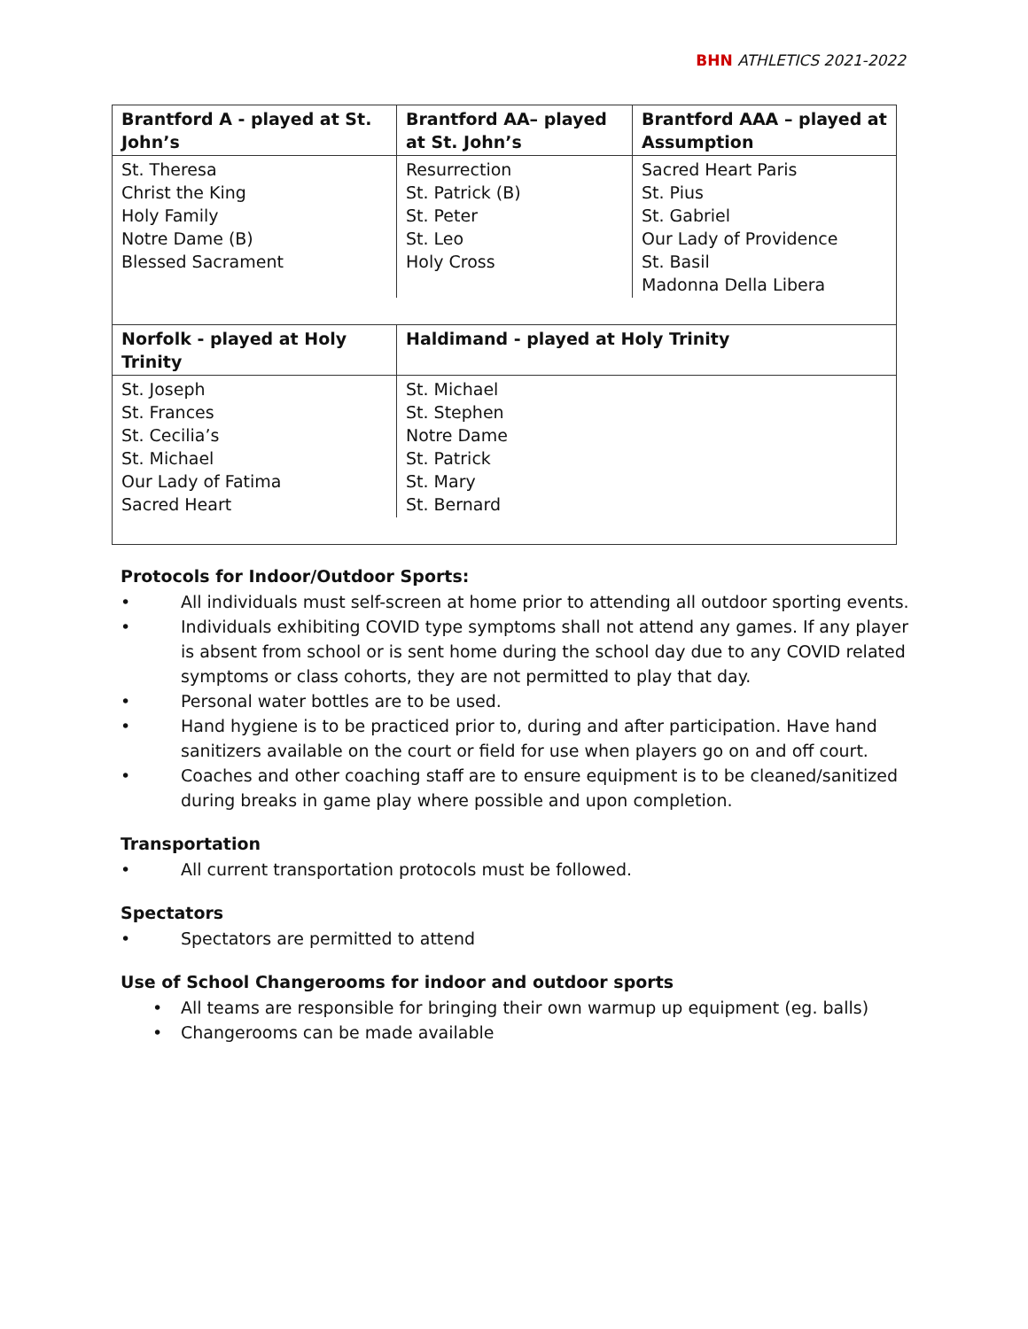BHN ATHLETICS 2021-2022
| Brantford A - played at St. John’s | Brantford AA– played at St. John’s | Brantford AAA – played at Assumption |
| --- | --- | --- |
| St. Theresa Christ the King Holy Family Notre Dame (B) Blessed Sacrament | Resurrection St. Patrick (B) St. Peter St. Leo Holy Cross | Sacred Heart Paris St. Pius St. Gabriel Our Lady of Providence St. Basil Madonna Della Libera |
| Norfolk - played at Holy Trinity | Haldimand - played at Holy Trinity | |
| St. Joseph St. Frances St. Cecilia’s St. Michael Our Lady of Fatima Sacred Heart | St. Michael St. Stephen Notre Dame St. Patrick St. Mary St. Bernard | |
Protocols for Indoor/Outdoor Sports:
• All individuals must self-screen at home prior to attending all outdoor sporting events.
• Individuals exhibiting COVID type symptoms shall not attend any games. If any player is absent from school or is sent home during the school day due to any COVID related symptoms or class cohorts, they are not permitted to play that day.
• Personal water bottles are to be used.
• Hand hygiene is to be practiced prior to, during and after participation. Have hand sanitizers available on the court or field for use when players go on and off court.
• Coaches and other coaching staff are to ensure equipment is to be cleaned/sanitized during breaks in game play where possible and upon completion.
Transportation
• All current transportation protocols must be followed.
Spectators
• Spectators are permitted to attend
Use of School Changerooms for indoor and outdoor sports
• All teams are responsible for bringing their own warmup up equipment (eg. balls)
• Changerooms can be made available